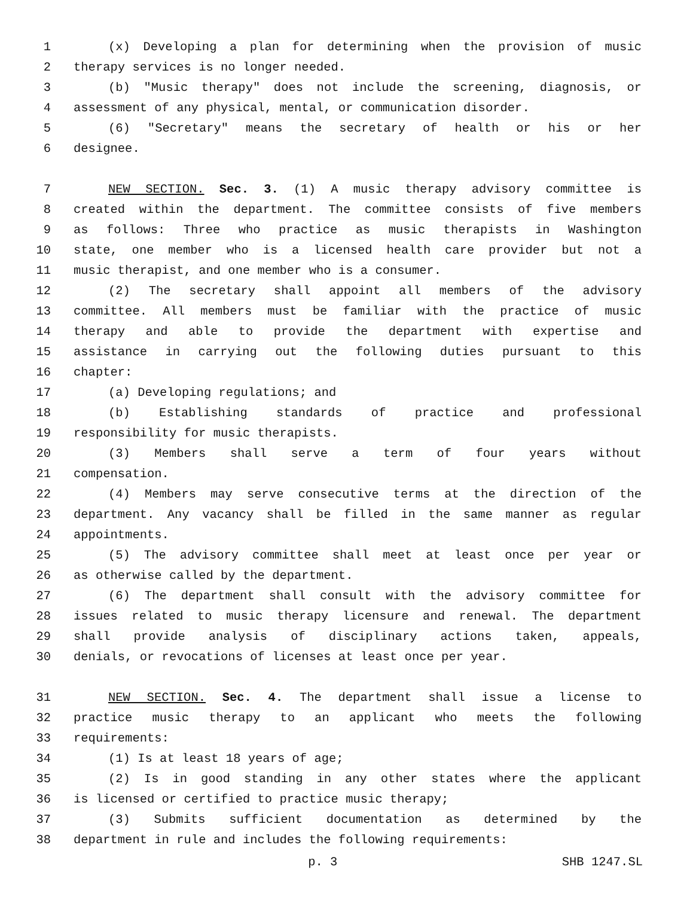1 (x) Developing a plan for determining when the provision of music
2 therapy services is no longer needed.
3 (b) "Music therapy" does not include the screening, diagnosis, or
4 assessment of any physical, mental, or communication disorder.
5 (6) "Secretary" means the secretary of health or his or her
6 designee.
7 NEW SECTION. Sec. 3. (1) A music therapy advisory committee is
8 created within the department. The committee consists of five members
9 as follows: Three who practice as music therapists in Washington
10 state, one member who is a licensed health care provider but not a
11 music therapist, and one member who is a consumer.
12 (2) The secretary shall appoint all members of the advisory
13 committee. All members must be familiar with the practice of music
14 therapy and able to provide the department with expertise and
15 assistance in carrying out the following duties pursuant to this
16 chapter:
17 (a) Developing regulations; and
18 (b) Establishing standards of practice and professional
19 responsibility for music therapists.
20 (3) Members shall serve a term of four years without
21 compensation.
22 (4) Members may serve consecutive terms at the direction of the
23 department. Any vacancy shall be filled in the same manner as regular
24 appointments.
25 (5) The advisory committee shall meet at least once per year or
26 as otherwise called by the department.
27 (6) The department shall consult with the advisory committee for
28 issues related to music therapy licensure and renewal. The department
29 shall provide analysis of disciplinary actions taken, appeals,
30 denials, or revocations of licenses at least once per year.
31 NEW SECTION. Sec. 4. The department shall issue a license to
32 practice music therapy to an applicant who meets the following
33 requirements:
34 (1) Is at least 18 years of age;
35 (2) Is in good standing in any other states where the applicant
36 is licensed or certified to practice music therapy;
37 (3) Submits sufficient documentation as determined by the
38 department in rule and includes the following requirements:
p. 3 SHB 1247.SL